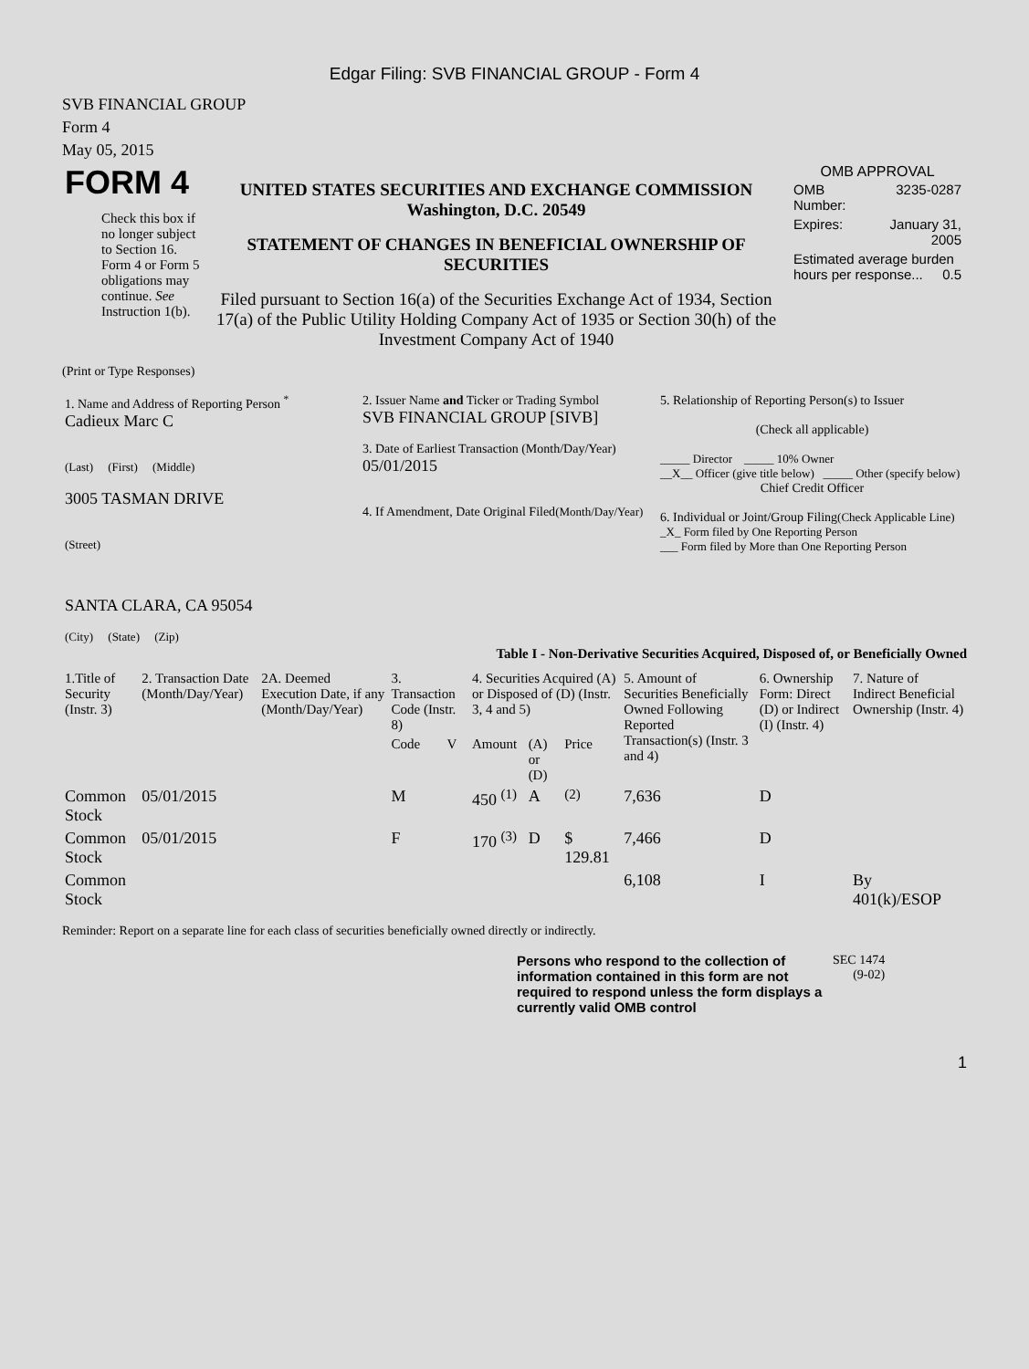Edgar Filing: SVB FINANCIAL GROUP - Form 4
SVB FINANCIAL GROUP
Form 4
May 05, 2015
| FORM 4 Check this box if no longer subject to Section 16. Form 4 or Form 5 obligations may continue. See Instruction 1(b). | UNITED STATES SECURITIES AND EXCHANGE COMMISSION Washington, D.C. 20549 STATEMENT OF CHANGES IN BENEFICIAL OWNERSHIP OF SECURITIES Filed pursuant to Section 16(a) of the Securities Exchange Act of 1934, Section 17(a) of the Public Utility Holding Company Act of 1935 or Section 30(h) of the Investment Company Act of 1940 | OMB APPROVAL / OMB Number: / 3235-0287 / / Expires: / January 31, 2005 / / Estimated average burden hours per response... 0.5 / / |
(Print or Type Responses)
| 1. Name and Address of Reporting Person <sup>*</sup> Cadieux Marc C (Last) (First) (Middle) 3005 TASMAN DRIVE (Street) SANTA CLARA, CA 95054 (City) (State) (Zip) | 2. Issuer Name and Ticker or Trading Symbol SVB FINANCIAL GROUP [SIVB] 3. Date of Earliest Transaction (Month/Day/Year) 05/01/2015 4. If Amendment, Date Original Filed (Month/Day/Year) | 5. Relationship of Reporting Person(s) to Issuer (Check all applicable) _____ Director _____ 10% Owner __X__ Officer (give title below) _____ Other (specify below) Chief Credit Officer 6. Individual or Joint/Group Filing (Check Applicable Line) _X_ Form filed by One Reporting Person ___ Form filed by More than One Reporting Person |
Table I - Non-Derivative Securities Acquired, Disposed of, or Beneficially Owned
| 1.Title of Security (Instr. 3) | 2. Transaction Date (Month/Day/Year) | 2A. Deemed Execution Date, if any (Month/Day/Year) | 3. Transaction Code (Instr. 8) | | 4. Securities Acquired (A) or Disposed of (D) (Instr. 3, 4 and 5) | | | 5. Amount of Securities Beneficially Owned Following Reported Transaction(s) (Instr. 3 and 4) | 6. Ownership Form: Direct (D) or Indirect (I) (Instr. 4) | 7. Nature of Indirect Beneficial Ownership (Instr. 4) |
| --- | --- | --- | --- | --- | --- | --- | --- | --- | --- | --- |
| | | | Code | V | Amount | (A) or (D) | Price | | | |
| Common Stock | 05/01/2015 | | M | | 450 <sup>(1)</sup> | A | <sup>(2)</sup> | 7,636 | D | |
| Common Stock | 05/01/2015 | | F | | 170 <sup>(3)</sup> | D | $ 129.81 | 7,466 | D | |
| Common Stock | | | | | | | | 6,108 | I | By 401(k)/ESOP |
Reminder: Report on a separate line for each class of securities beneficially owned directly or indirectly.
| Persons who respond to the collection of information contained in this form are not required to respond unless the form displays a currently valid OMB control | SEC 1474 (9-02) |
1